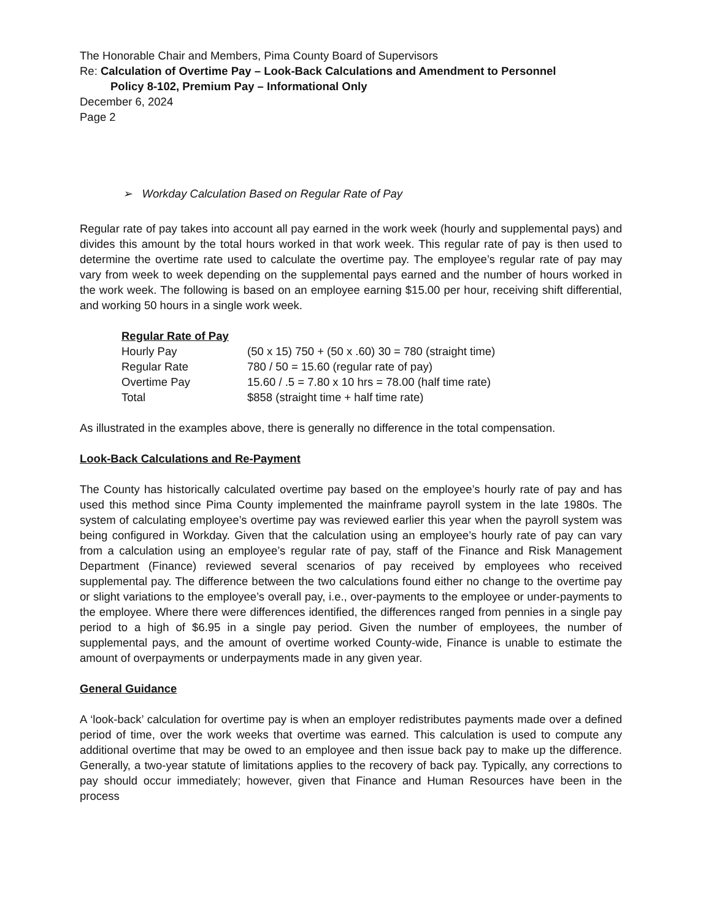The Honorable Chair and Members, Pima County Board of Supervisors
Re: Calculation of Overtime Pay – Look-Back Calculations and Amendment to Personnel
Policy 8-102, Premium Pay – Informational Only
December 6, 2024
Page 2
➢ Workday Calculation Based on Regular Rate of Pay
Regular rate of pay takes into account all pay earned in the work week (hourly and supplemental pays) and divides this amount by the total hours worked in that work week. This regular rate of pay is then used to determine the overtime rate used to calculate the overtime pay. The employee’s regular rate of pay may vary from week to week depending on the supplemental pays earned and the number of hours worked in the work week. The following is based on an employee earning $15.00 per hour, receiving shift differential, and working 50 hours in a single work week.
| Regular Rate of Pay | |
| --- | --- |
| Hourly Pay | (50 x 15) 750 + (50 x .60) 30 = 780 (straight time) |
| Regular Rate | 780 / 50 = 15.60 (regular rate of pay) |
| Overtime Pay | 15.60 / .5 = 7.80 x 10 hrs = 78.00 (half time rate) |
| Total | $858 (straight time + half time rate) |
As illustrated in the examples above, there is generally no difference in the total compensation.
Look-Back Calculations and Re-Payment
The County has historically calculated overtime pay based on the employee’s hourly rate of pay and has used this method since Pima County implemented the mainframe payroll system in the late 1980s. The system of calculating employee’s overtime pay was reviewed earlier this year when the payroll system was being configured in Workday. Given that the calculation using an employee’s hourly rate of pay can vary from a calculation using an employee’s regular rate of pay, staff of the Finance and Risk Management Department (Finance) reviewed several scenarios of pay received by employees who received supplemental pay. The difference between the two calculations found either no change to the overtime pay or slight variations to the employee’s overall pay, i.e., over-payments to the employee or under-payments to the employee. Where there were differences identified, the differences ranged from pennies in a single pay period to a high of $6.95 in a single pay period. Given the number of employees, the number of supplemental pays, and the amount of overtime worked County-wide, Finance is unable to estimate the amount of overpayments or underpayments made in any given year.
General Guidance
A ‘look-back’ calculation for overtime pay is when an employer redistributes payments made over a defined period of time, over the work weeks that overtime was earned. This calculation is used to compute any additional overtime that may be owed to an employee and then issue back pay to make up the difference. Generally, a two-year statute of limitations applies to the recovery of back pay. Typically, any corrections to pay should occur immediately; however, given that Finance and Human Resources have been in the process